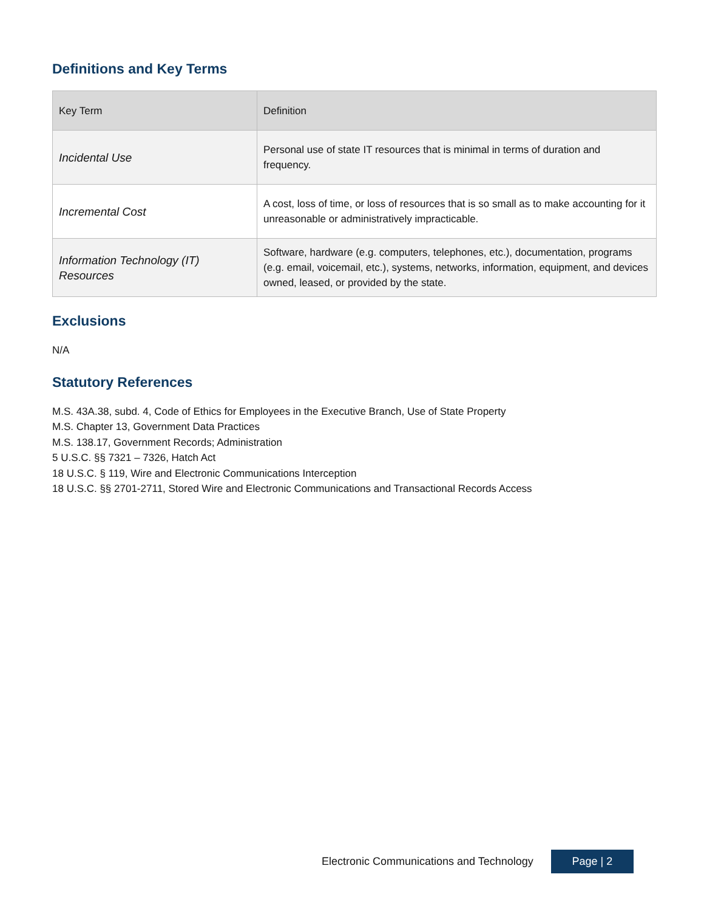Definitions and Key Terms
| Key Term | Definition |
| --- | --- |
| Incidental Use | Personal use of state IT resources that is minimal in terms of duration and frequency. |
| Incremental Cost | A cost, loss of time, or loss of resources that is so small as to make accounting for it unreasonable or administratively impracticable. |
| Information Technology (IT) Resources | Software, hardware (e.g. computers, telephones, etc.), documentation, programs (e.g. email, voicemail, etc.), systems, networks, information, equipment, and devices owned, leased, or provided by the state. |
Exclusions
N/A
Statutory References
M.S. 43A.38, subd. 4, Code of Ethics for Employees in the Executive Branch, Use of State Property
M.S. Chapter 13, Government Data Practices
M.S. 138.17, Government Records; Administration
5 U.S.C. §§ 7321 – 7326, Hatch Act
18 U.S.C. § 119, Wire and Electronic Communications Interception
18 U.S.C. §§ 2701-2711, Stored Wire and Electronic Communications and Transactional Records Access
Electronic Communications and Technology
Page | 2